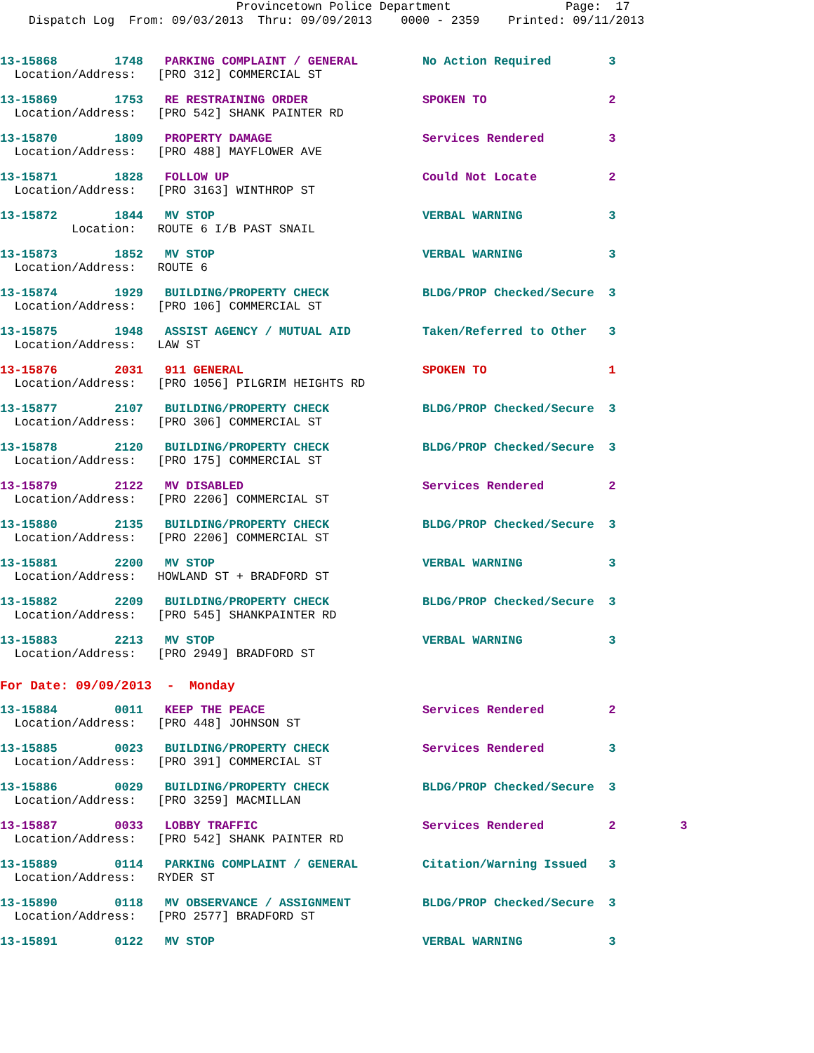Provincetown Police Department Page: 17 Dispatch Log From: 09/03/2013 Thru: 09/09/2013 0000 - 2359 Printed: 09/11/2013
13-15868 1748 PARKING COMPLAINT / GENERAL No Action Required 3 Location/Address: [PRO 312] COMMERCIAL ST
13-15869 1753 RE RESTRAINING ORDER SPOKEN TO 2 Location/Address: [PRO 542] SHANK PAINTER RD
13-15870 1809 PROPERTY DAMAGE Services Rendered 3 Location/Address: [PRO 488] MAYFLOWER AVE
13-15871 1828 FOLLOW UP Could Not Locate 2 Location/Address: [PRO 3163] WINTHROP ST
13-15872 1844 MV STOP VERBAL WARNING 3 Location: ROUTE 6 I/B PAST SNAIL
13-15873 1852 MV STOP VERBAL WARNING 3 Location/Address: ROUTE 6
13-15874 1929 BUILDING/PROPERTY CHECK BLDG/PROP Checked/Secure 3 Location/Address: [PRO 106] COMMERCIAL ST
13-15875 1948 ASSIST AGENCY / MUTUAL AID Taken/Referred to Other 3 Location/Address: LAW ST
13-15876 2031 911 GENERAL SPOKEN TO 1 Location/Address: [PRO 1056] PILGRIM HEIGHTS RD
13-15877 2107 BUILDING/PROPERTY CHECK BLDG/PROP Checked/Secure 3 Location/Address: [PRO 306] COMMERCIAL ST
13-15878 2120 BUILDING/PROPERTY CHECK BLDG/PROP Checked/Secure 3 Location/Address: [PRO 175] COMMERCIAL ST
13-15879 2122 MV DISABLED Services Rendered 2 Location/Address: [PRO 2206] COMMERCIAL ST
13-15880 2135 BUILDING/PROPERTY CHECK BLDG/PROP Checked/Secure 3 Location/Address: [PRO 2206] COMMERCIAL ST
13-15881 2200 MV STOP VERBAL WARNING 3 Location/Address: HOWLAND ST + BRADFORD ST
13-15882 2209 BUILDING/PROPERTY CHECK BLDG/PROP Checked/Secure 3 Location/Address: [PRO 545] SHANKPAINTER RD
13-15883 2213 MV STOP VERBAL WARNING 3 Location/Address: [PRO 2949] BRADFORD ST
For Date: 09/09/2013 - Monday
13-15884 0011 KEEP THE PEACE Services Rendered 2 Location/Address: [PRO 448] JOHNSON ST
13-15885 0023 BUILDING/PROPERTY CHECK Services Rendered 3 Location/Address: [PRO 391] COMMERCIAL ST
13-15886 0029 BUILDING/PROPERTY CHECK BLDG/PROP Checked/Secure 3 Location/Address: [PRO 3259] MACMILLAN
13-15887 0033 LOBBY TRAFFIC Services Rendered 2 3 Location/Address: [PRO 542] SHANK PAINTER RD
13-15889 0114 PARKING COMPLAINT / GENERAL Citation/Warning Issued 3 Location/Address: RYDER ST
13-15890 0118 MV OBSERVANCE / ASSIGNMENT BLDG/PROP Checked/Secure 3 Location/Address: [PRO 2577] BRADFORD ST
13-15891 0122 MV STOP VERBAL WARNING 3